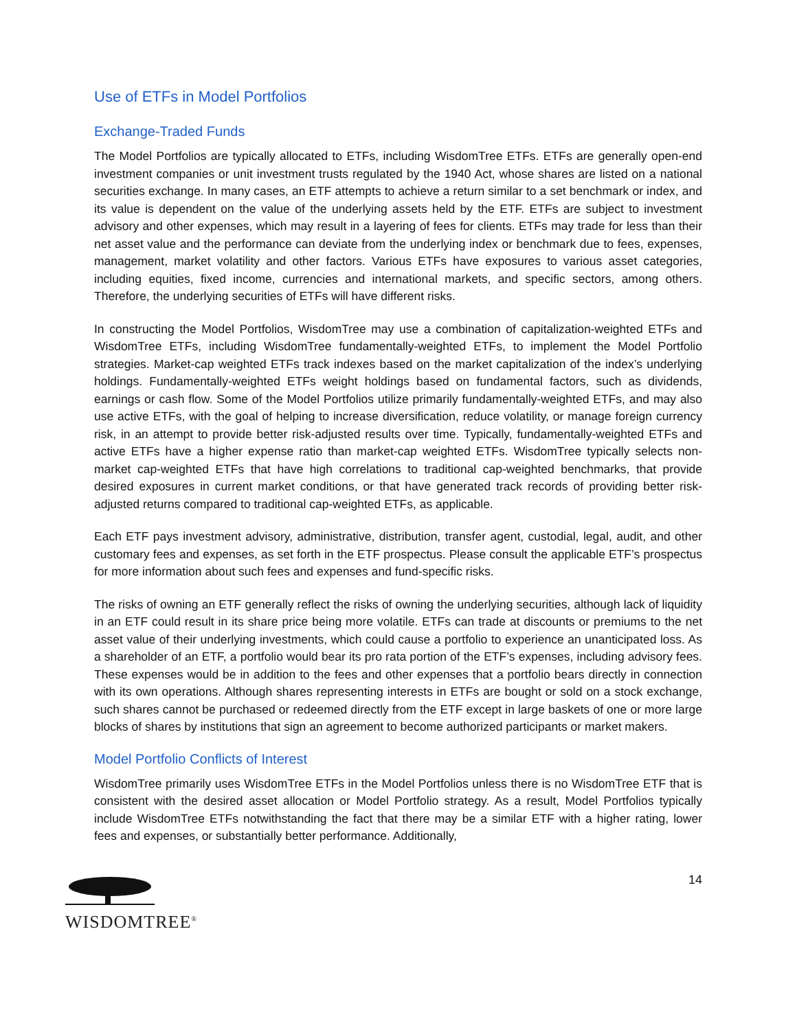Use of ETFs in Model Portfolios
Exchange-Traded Funds
The Model Portfolios are typically allocated to ETFs, including WisdomTree ETFs. ETFs are generally open-end investment companies or unit investment trusts regulated by the 1940 Act, whose shares are listed on a national securities exchange. In many cases, an ETF attempts to achieve a return similar to a set benchmark or index, and its value is dependent on the value of the underlying assets held by the ETF. ETFs are subject to investment advisory and other expenses, which may result in a layering of fees for clients. ETFs may trade for less than their net asset value and the performance can deviate from the underlying index or benchmark due to fees, expenses, management, market volatility and other factors. Various ETFs have exposures to various asset categories, including equities, fixed income, currencies and international markets, and specific sectors, among others. Therefore, the underlying securities of ETFs will have different risks.
In constructing the Model Portfolios, WisdomTree may use a combination of capitalization-weighted ETFs and WisdomTree ETFs, including WisdomTree fundamentally-weighted ETFs, to implement the Model Portfolio strategies. Market-cap weighted ETFs track indexes based on the market capitalization of the index’s underlying holdings. Fundamentally-weighted ETFs weight holdings based on fundamental factors, such as dividends, earnings or cash flow. Some of the Model Portfolios utilize primarily fundamentally-weighted ETFs, and may also use active ETFs, with the goal of helping to increase diversification, reduce volatility, or manage foreign currency risk, in an attempt to provide better risk-adjusted results over time. Typically, fundamentally-weighted ETFs and active ETFs have a higher expense ratio than market-cap weighted ETFs. WisdomTree typically selects non-market cap-weighted ETFs that have high correlations to traditional cap-weighted benchmarks, that provide desired exposures in current market conditions, or that have generated track records of providing better risk-adjusted returns compared to traditional cap-weighted ETFs, as applicable.
Each ETF pays investment advisory, administrative, distribution, transfer agent, custodial, legal, audit, and other customary fees and expenses, as set forth in the ETF prospectus. Please consult the applicable ETF’s prospectus for more information about such fees and expenses and fund-specific risks.
The risks of owning an ETF generally reflect the risks of owning the underlying securities, although lack of liquidity in an ETF could result in its share price being more volatile. ETFs can trade at discounts or premiums to the net asset value of their underlying investments, which could cause a portfolio to experience an unanticipated loss. As a shareholder of an ETF, a portfolio would bear its pro rata portion of the ETF’s expenses, including advisory fees. These expenses would be in addition to the fees and other expenses that a portfolio bears directly in connection with its own operations. Although shares representing interests in ETFs are bought or sold on a stock exchange, such shares cannot be purchased or redeemed directly from the ETF except in large baskets of one or more large blocks of shares by institutions that sign an agreement to become authorized participants or market makers.
Model Portfolio Conflicts of Interest
WisdomTree primarily uses WisdomTree ETFs in the Model Portfolios unless there is no WisdomTree ETF that is consistent with the desired asset allocation or Model Portfolio strategy. As a result, Model Portfolios typically include WisdomTree ETFs notwithstanding the fact that there may be a similar ETF with a higher rating, lower fees and expenses, or substantially better performance. Additionally,
WISDOMTREE<sup>®</sup>
14